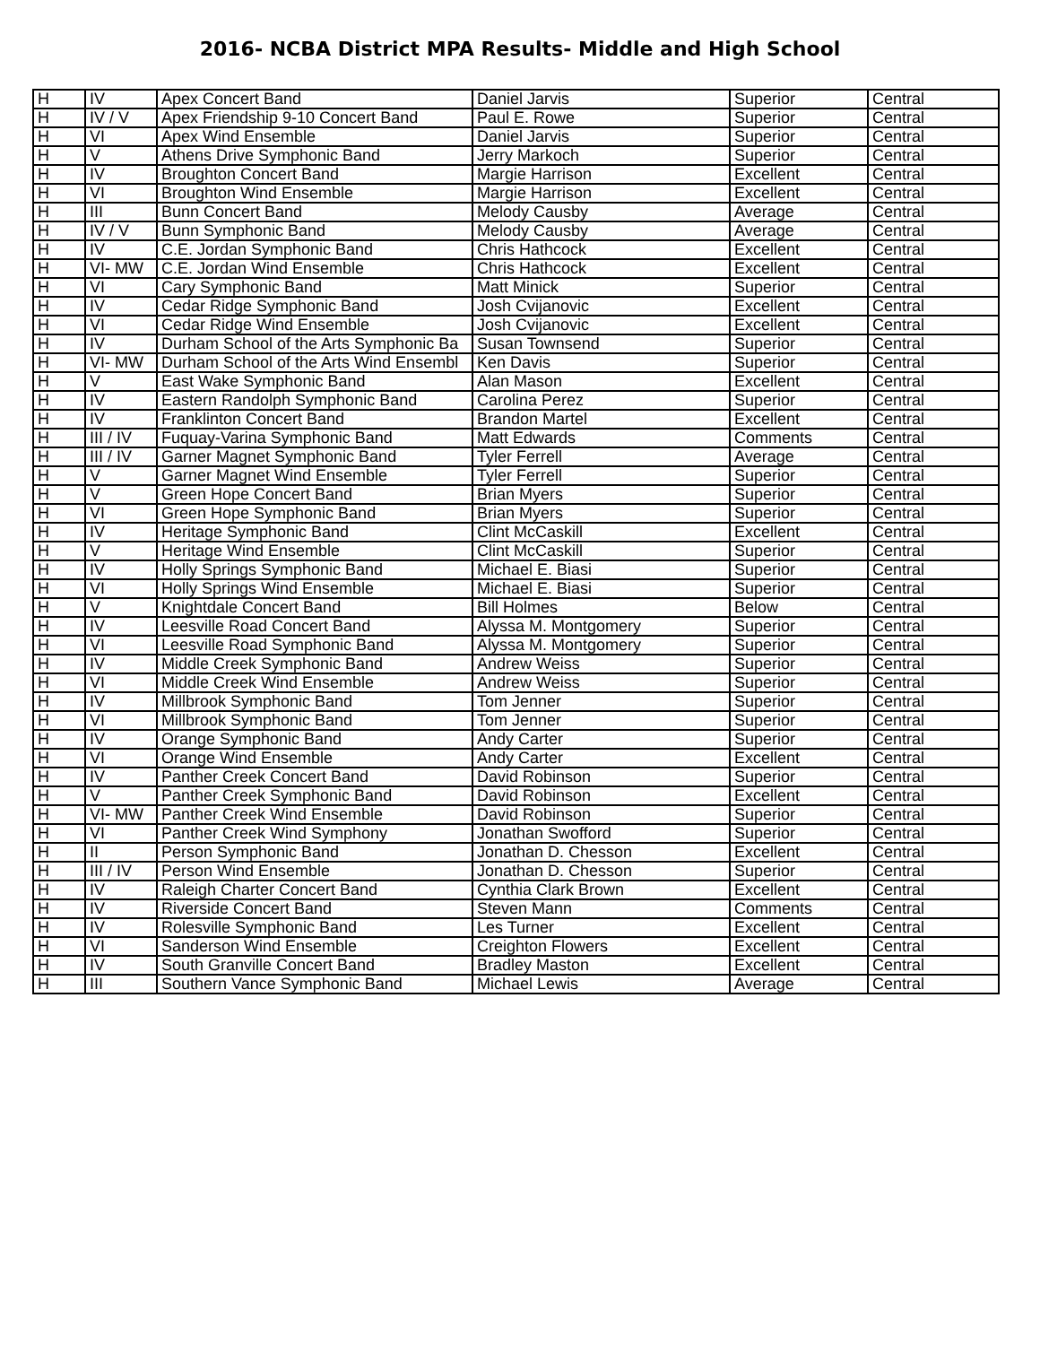2016- NCBA District MPA Results- Middle and High School
| H | IV | Apex Concert Band | Daniel Jarvis | Superior | Central |
| H | IV / V | Apex Friendship 9-10 Concert Band | Paul E. Rowe | Superior | Central |
| H | VI | Apex Wind Ensemble | Daniel Jarvis | Superior | Central |
| H | V | Athens Drive Symphonic Band | Jerry Markoch | Superior | Central |
| H | IV | Broughton Concert Band | Margie Harrison | Excellent | Central |
| H | VI | Broughton Wind Ensemble | Margie Harrison | Excellent | Central |
| H | III | Bunn Concert Band | Melody Causby | Average | Central |
| H | IV / V | Bunn Symphonic Band | Melody Causby | Average | Central |
| H | IV | C.E. Jordan Symphonic Band | Chris Hathcock | Excellent | Central |
| H | VI- MW | C.E. Jordan Wind Ensemble | Chris Hathcock | Excellent | Central |
| H | VI | Cary Symphonic Band | Matt Minick | Superior | Central |
| H | IV | Cedar Ridge Symphonic Band | Josh Cvijanovic | Excellent | Central |
| H | VI | Cedar Ridge Wind Ensemble | Josh Cvijanovic | Excellent | Central |
| H | IV | Durham School of the Arts Symphonic Ba | Susan Townsend | Superior | Central |
| H | VI- MW | Durham School of the Arts Wind Ensembl | Ken Davis | Superior | Central |
| H | V | East Wake Symphonic Band | Alan Mason | Excellent | Central |
| H | IV | Eastern Randolph Symphonic Band | Carolina Perez | Superior | Central |
| H | IV | Franklinton Concert Band | Brandon Martel | Excellent | Central |
| H | III / IV | Fuquay-Varina Symphonic Band | Matt Edwards | Comments | Central |
| H | III / IV | Garner Magnet Symphonic Band | Tyler Ferrell | Average | Central |
| H | V | Garner Magnet Wind Ensemble | Tyler Ferrell | Superior | Central |
| H | V | Green Hope Concert Band | Brian Myers | Superior | Central |
| H | VI | Green Hope Symphonic Band | Brian Myers | Superior | Central |
| H | IV | Heritage Symphonic Band | Clint McCaskill | Excellent | Central |
| H | V | Heritage Wind Ensemble | Clint McCaskill | Superior | Central |
| H | IV | Holly Springs Symphonic Band | Michael E. Biasi | Superior | Central |
| H | VI | Holly Springs Wind Ensemble | Michael E. Biasi | Superior | Central |
| H | V | Knightdale Concert Band | Bill Holmes | Below | Central |
| H | IV | Leesville Road Concert Band | Alyssa M. Montgomery | Superior | Central |
| H | VI | Leesville Road Symphonic Band | Alyssa M. Montgomery | Superior | Central |
| H | IV | Middle Creek Symphonic Band | Andrew Weiss | Superior | Central |
| H | VI | Middle Creek Wind Ensemble | Andrew Weiss | Superior | Central |
| H | IV | Millbrook Symphonic Band | Tom Jenner | Superior | Central |
| H | VI | Millbrook Symphonic Band | Tom Jenner | Superior | Central |
| H | IV | Orange Symphonic Band | Andy Carter | Superior | Central |
| H | VI | Orange Wind Ensemble | Andy Carter | Excellent | Central |
| H | IV | Panther Creek Concert Band | David Robinson | Superior | Central |
| H | V | Panther Creek Symphonic Band | David Robinson | Excellent | Central |
| H | VI- MW | Panther Creek Wind Ensemble | David Robinson | Superior | Central |
| H | VI | Panther Creek Wind Symphony | Jonathan Swofford | Superior | Central |
| H | II | Person Symphonic Band | Jonathan D. Chesson | Excellent | Central |
| H | III / IV | Person Wind Ensemble | Jonathan D. Chesson | Superior | Central |
| H | IV | Raleigh Charter Concert Band | Cynthia Clark Brown | Excellent | Central |
| H | IV | Riverside Concert Band | Steven Mann | Comments | Central |
| H | IV | Rolesville Symphonic Band | Les Turner | Excellent | Central |
| H | VI | Sanderson Wind Ensemble | Creighton Flowers | Excellent | Central |
| H | IV | South Granville Concert Band | Bradley Maston | Excellent | Central |
| H | III | Southern Vance Symphonic Band | Michael Lewis | Average | Central |